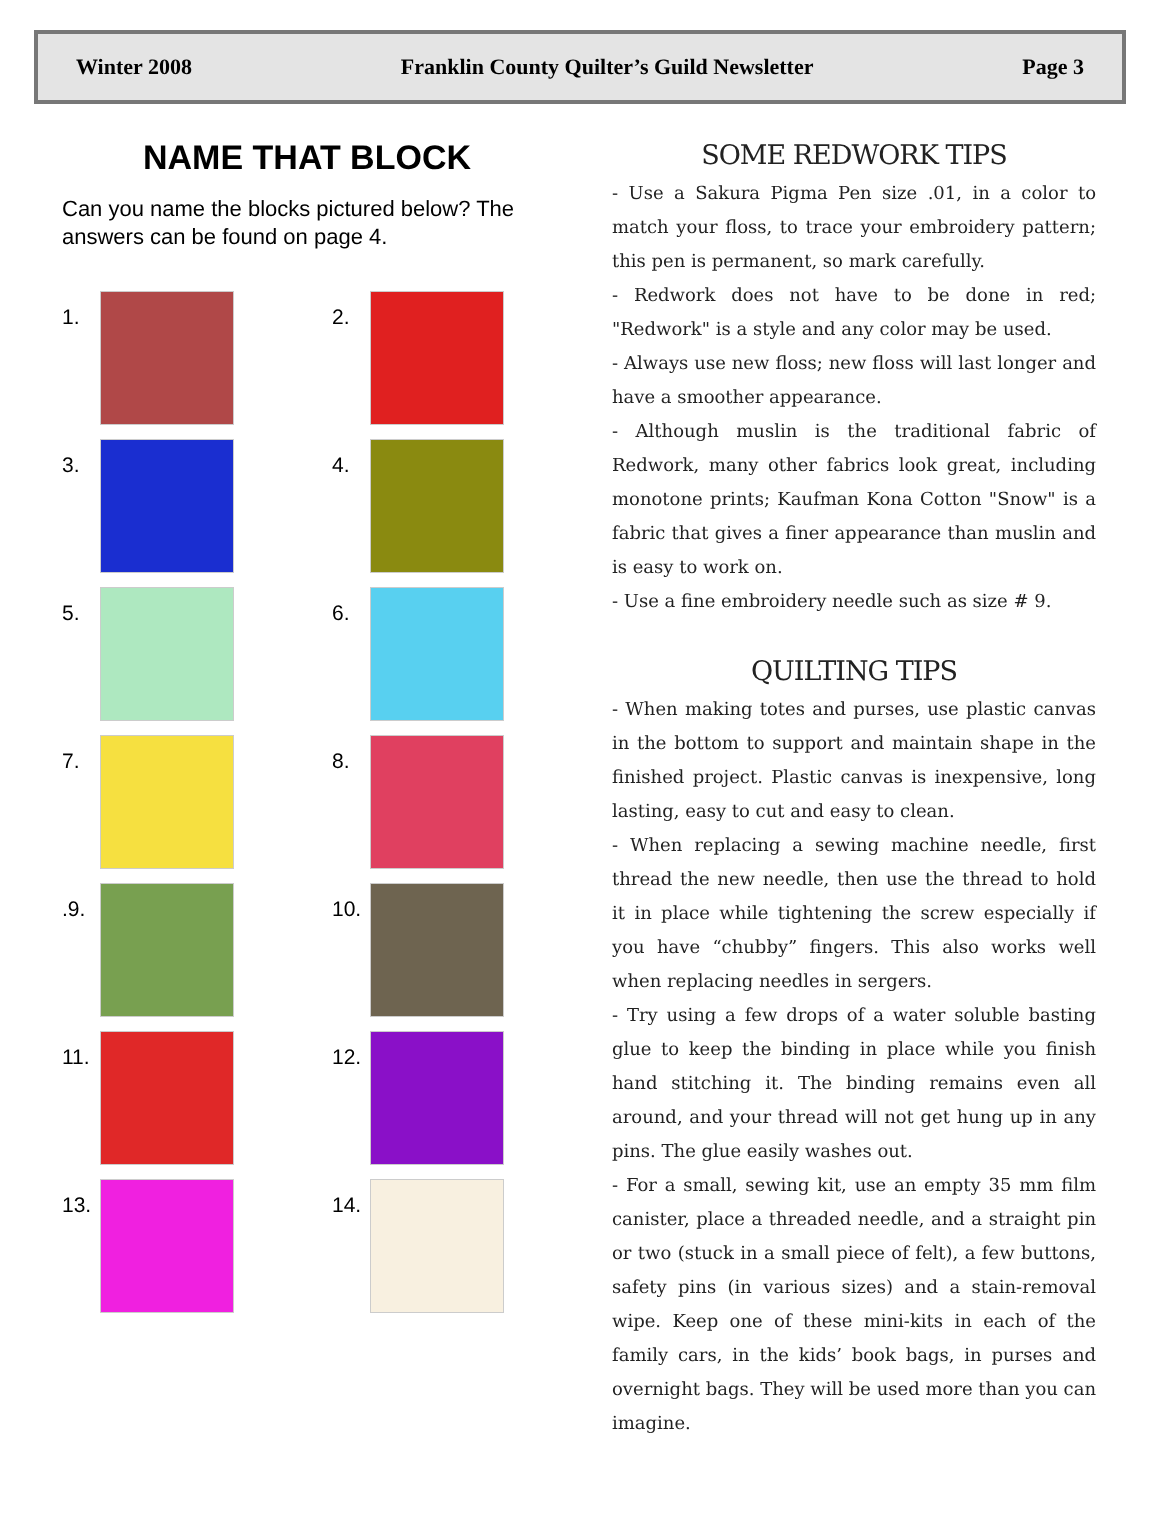Winter 2008 Franklin County Quilter’s Guild Newsletter Page 3
NAME THAT BLOCK
Can you name the blocks pictured below? The answers can be found on page 4.
1.
2.
3.
4.
5.
6.
7.
8.
.9.
10.
11.
12.
13.
14.
SOME REDWORK TIPS
- Use a Sakura Pigma Pen size .01, in a color to match your floss, to trace your embroidery pattern; this pen is permanent, so mark carefully.
- Redwork does not have to be done in red; "Redwork" is a style and any color may be used.
- Always use new floss; new floss will last longer and have a smoother appearance.
- Although muslin is the traditional fabric of Redwork, many other fabrics look great, including monotone prints; Kaufman Kona Cotton "Snow" is a fabric that gives a finer appearance than muslin and is easy to work on.
- Use a fine embroidery needle such as size # 9.
QUILTING TIPS
- When making totes and purses, use plastic canvas in the bottom to support and maintain shape in the finished project. Plastic canvas is inexpensive, long lasting, easy to cut and easy to clean.
- When replacing a sewing machine needle, first thread the new needle, then use the thread to hold it in place while tightening the screw especially if you have “chubby” fingers. This also works well when replacing needles in sergers.
- Try using a few drops of a water soluble basting glue to keep the binding in place while you finish hand stitching it. The binding remains even all around, and your thread will not get hung up in any pins. The glue easily washes out.
- For a small, sewing kit, use an empty 35 mm film canister, place a threaded needle, and a straight pin or two (stuck in a small piece of felt), a few buttons, safety pins (in various sizes) and a stain-removal wipe. Keep one of these mini-kits in each of the family cars, in the kids’ book bags, in purses and overnight bags. They will be used more than you can imagine.